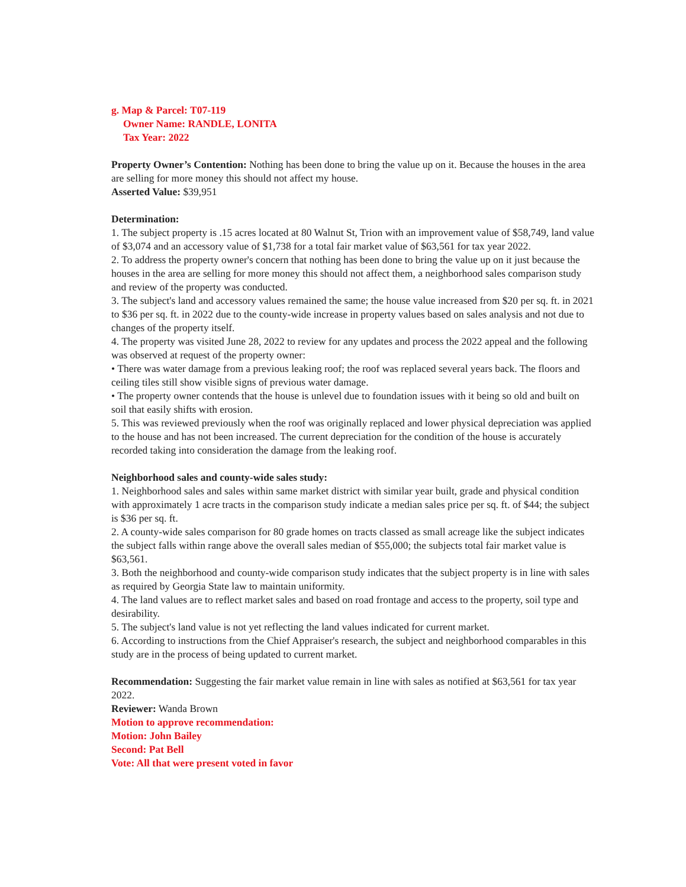g. Map & Parcel: T07-119
Owner Name: RANDLE, LONITA
Tax Year: 2022
Property Owner’s Contention: Nothing has been done to bring the value up on it. Because the houses in the area are selling for more money this should not affect my house.
Asserted Value: $39,951
Determination:
1. The subject property is .15 acres located at 80 Walnut St, Trion with an improvement value of $58,749, land value of $3,074 and an accessory value of $1,738 for a total fair market value of $63,561 for tax year 2022.
2. To address the property owner's concern that nothing has been done to bring the value up on it just because the houses in the area are selling for more money this should not affect them, a neighborhood sales comparison study and review of the property was conducted.
3. The subject's land and accessory values remained the same; the house value increased from $20 per sq. ft. in 2021 to $36 per sq. ft. in 2022 due to the county-wide increase in property values based on sales analysis and not due to changes of the property itself.
4. The property was visited June 28, 2022 to review for any updates and process the 2022 appeal and the following was observed at request of the property owner:
• There was water damage from a previous leaking roof; the roof was replaced several years back. The floors and ceiling tiles still show visible signs of previous water damage.
• The property owner contends that the house is unlevel due to foundation issues with it being so old and built on soil that easily shifts with erosion.
5. This was reviewed previously when the roof was originally replaced and lower physical depreciation was applied to the house and has not been increased. The current depreciation for the condition of the house is accurately recorded taking into consideration the damage from the leaking roof.
Neighborhood sales and county-wide sales study:
1. Neighborhood sales and sales within same market district with similar year built, grade and physical condition with approximately 1 acre tracts in the comparison study indicate a median sales price per sq. ft. of $44; the subject is $36 per sq. ft.
2. A county-wide sales comparison for 80 grade homes on tracts classed as small acreage like the subject indicates the subject falls within range above the overall sales median of $55,000; the subjects total fair market value is $63,561.
3. Both the neighborhood and county-wide comparison study indicates that the subject property is in line with sales as required by Georgia State law to maintain uniformity.
4. The land values are to reflect market sales and based on road frontage and access to the property, soil type and desirability.
5. The subject's land value is not yet reflecting the land values indicated for current market.
6. According to instructions from the Chief Appraiser's research, the subject and neighborhood comparables in this study are in the process of being updated to current market.
Recommendation: Suggesting the fair market value remain in line with sales as notified at $63,561 for tax year 2022.
Reviewer: Wanda Brown
Motion to approve recommendation:
Motion: John Bailey
Second: Pat Bell
Vote: All that were present voted in favor